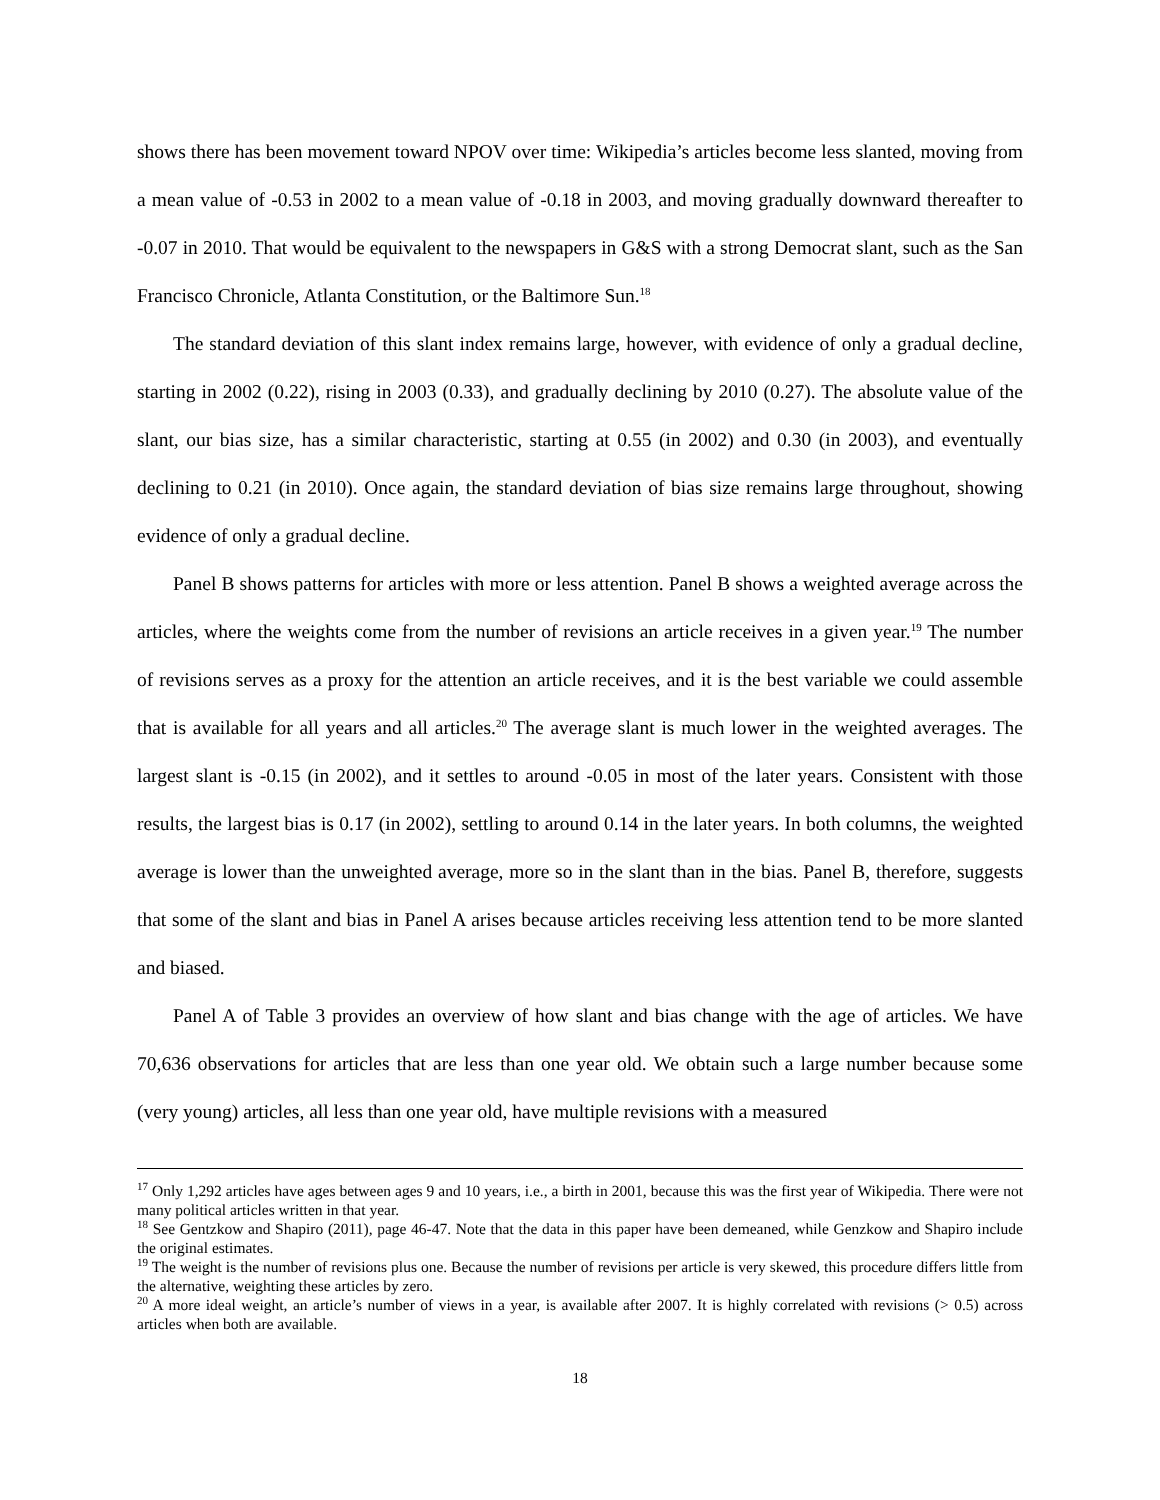shows there has been movement toward NPOV over time: Wikipedia’s articles become less slanted, moving from a mean value of -0.53 in 2002 to a mean value of -0.18 in 2003, and moving gradually downward thereafter to -0.07 in 2010. That would be equivalent to the newspapers in G&S with a strong Democrat slant, such as the San Francisco Chronicle, Atlanta Constitution, or the Baltimore Sun.<sup>18</sup>
The standard deviation of this slant index remains large, however, with evidence of only a gradual decline, starting in 2002 (0.22), rising in 2003 (0.33), and gradually declining by 2010 (0.27). The absolute value of the slant, our bias size, has a similar characteristic, starting at 0.55 (in 2002) and 0.30 (in 2003), and eventually declining to 0.21 (in 2010). Once again, the standard deviation of bias size remains large throughout, showing evidence of only a gradual decline.
Panel B shows patterns for articles with more or less attention. Panel B shows a weighted average across the articles, where the weights come from the number of revisions an article receives in a given year.<sup>19</sup> The number of revisions serves as a proxy for the attention an article receives, and it is the best variable we could assemble that is available for all years and all articles.<sup>20</sup> The average slant is much lower in the weighted averages. The largest slant is -0.15 (in 2002), and it settles to around -0.05 in most of the later years. Consistent with those results, the largest bias is 0.17 (in 2002), settling to around 0.14 in the later years. In both columns, the weighted average is lower than the unweighted average, more so in the slant than in the bias. Panel B, therefore, suggests that some of the slant and bias in Panel A arises because articles receiving less attention tend to be more slanted and biased.
Panel A of Table 3 provides an overview of how slant and bias change with the age of articles. We have 70,636 observations for articles that are less than one year old. We obtain such a large number because some (very young) articles, all less than one year old, have multiple revisions with a measured
<sup>17</sup> Only 1,292 articles have ages between ages 9 and 10 years, i.e., a birth in 2001, because this was the first year of Wikipedia. There were not many political articles written in that year.
<sup>18</sup> See Gentzkow and Shapiro (2011), page 46-47. Note that the data in this paper have been demeaned, while Genzkow and Shapiro include the original estimates.
<sup>19</sup> The weight is the number of revisions plus one. Because the number of revisions per article is very skewed, this procedure differs little from the alternative, weighting these articles by zero.
<sup>20</sup> A more ideal weight, an article’s number of views in a year, is available after 2007. It is highly correlated with revisions (> 0.5) across articles when both are available.
18